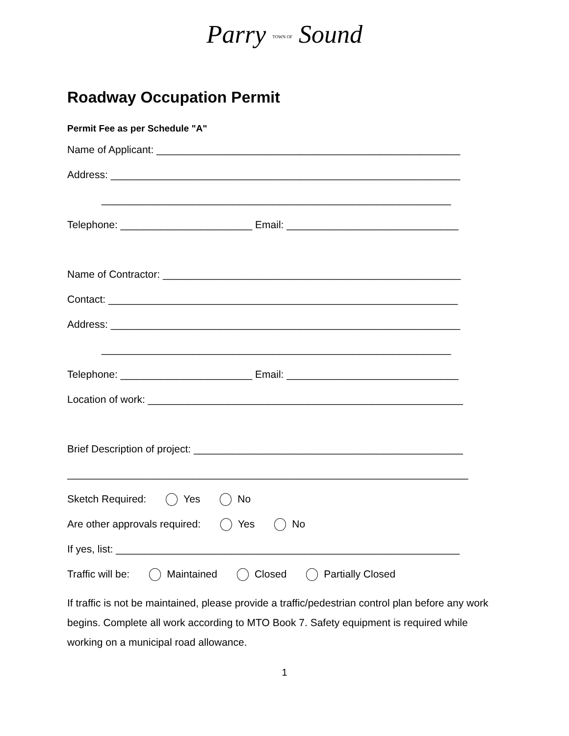Parry TOWN OF Sound
Roadway Occupation Permit
Permit Fee as per Schedule "A"
Name of Applicant: _____________________________________________________
Address: _____________________________________________________________
_____________________________________________________________
Telephone: _______________________ Email: ______________________________
Name of Contractor: ____________________________________________________
Contact: _____________________________________________________________
Address: _____________________________________________________________
_____________________________________________________________
Telephone: _______________________ Email: ______________________________
Location of work: _______________________________________________________
Brief Description of project: _______________________________________________
______________________________________________________________________
Sketch Required: Yes No
Are other approvals required: Yes No
If yes, list: ____________________________________________________________
Traffic will be: Maintained Closed Partially Closed
If traffic is not be maintained, please provide a traffic/pedestrian control plan before any work begins. Complete all work according to MTO Book 7. Safety equipment is required while working on a municipal road allowance.
1